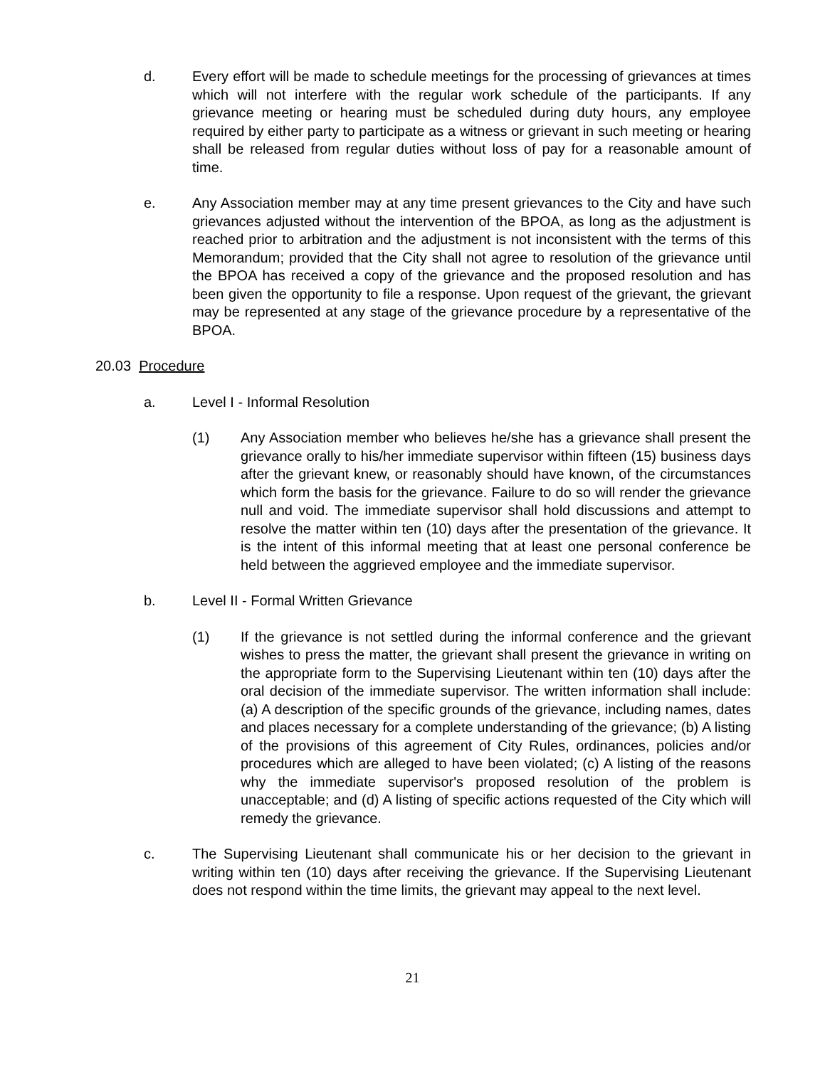d. Every effort will be made to schedule meetings for the processing of grievances at times which will not interfere with the regular work schedule of the participants. If any grievance meeting or hearing must be scheduled during duty hours, any employee required by either party to participate as a witness or grievant in such meeting or hearing shall be released from regular duties without loss of pay for a reasonable amount of time.
e. Any Association member may at any time present grievances to the City and have such grievances adjusted without the intervention of the BPOA, as long as the adjustment is reached prior to arbitration and the adjustment is not inconsistent with the terms of this Memorandum; provided that the City shall not agree to resolution of the grievance until the BPOA has received a copy of the grievance and the proposed resolution and has been given the opportunity to file a response. Upon request of the grievant, the grievant may be represented at any stage of the grievance procedure by a representative of the BPOA.
20.03 Procedure
a. Level I - Informal Resolution
(1) Any Association member who believes he/she has a grievance shall present the grievance orally to his/her immediate supervisor within fifteen (15) business days after the grievant knew, or reasonably should have known, of the circumstances which form the basis for the grievance. Failure to do so will render the grievance null and void. The immediate supervisor shall hold discussions and attempt to resolve the matter within ten (10) days after the presentation of the grievance. It is the intent of this informal meeting that at least one personal conference be held between the aggrieved employee and the immediate supervisor.
b. Level II - Formal Written Grievance
(1) If the grievance is not settled during the informal conference and the grievant wishes to press the matter, the grievant shall present the grievance in writing on the appropriate form to the Supervising Lieutenant within ten (10) days after the oral decision of the immediate supervisor. The written information shall include: (a) A description of the specific grounds of the grievance, including names, dates and places necessary for a complete understanding of the grievance; (b) A listing of the provisions of this agreement of City Rules, ordinances, policies and/or procedures which are alleged to have been violated; (c) A listing of the reasons why the immediate supervisor's proposed resolution of the problem is unacceptable; and (d) A listing of specific actions requested of the City which will remedy the grievance.
c. The Supervising Lieutenant shall communicate his or her decision to the grievant in writing within ten (10) days after receiving the grievance. If the Supervising Lieutenant does not respond within the time limits, the grievant may appeal to the next level.
21